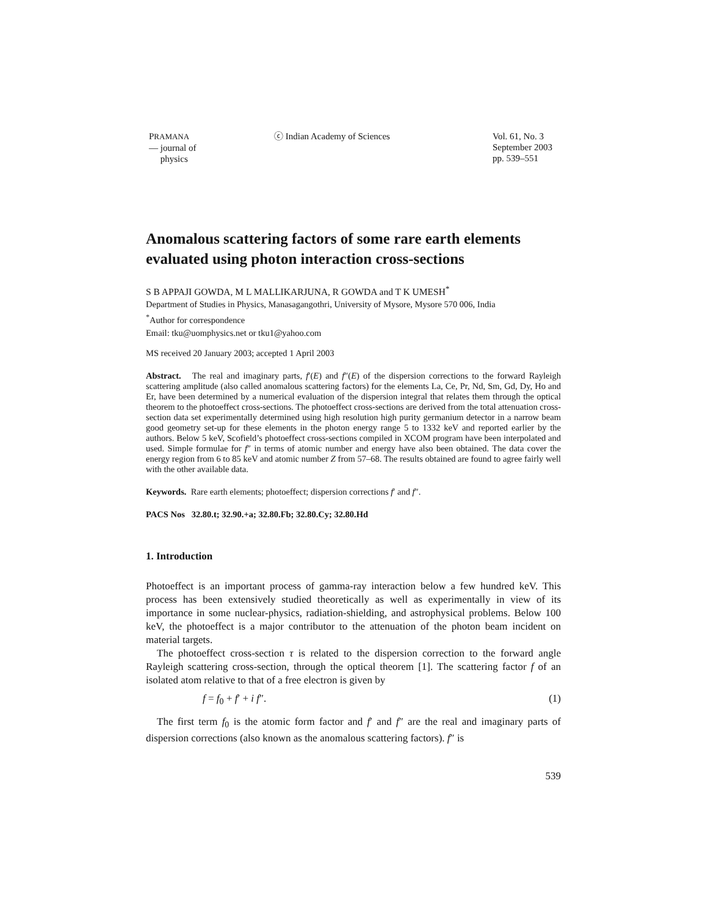PRAMANA
— journal of
physics
ⓒ Indian Academy of Sciences Vol. 61, No. 3
September 2003
pp. 539–551
Anomalous scattering factors of some rare earth elements evaluated using photon interaction cross-sections
S B APPAJI GOWDA, M L MALLIKARJUNA, R GOWDA and T K UMESH<sup>*</sup>
Department of Studies in Physics, Manasagangothri, University of Mysore, Mysore 570 006, India
<sup>*</sup> Author for correspondence
Email: tku@uomphysics.net or tku1@yahoo.com
MS received 20 January 2003; accepted 1 April 2003
Abstract. The real and imaginary parts, f′(E) and f″(E) of the dispersion corrections to the forward Rayleigh scattering amplitude (also called anomalous scattering factors) for the elements La, Ce, Pr, Nd, Sm, Gd, Dy, Ho and Er, have been determined by a numerical evaluation of the dispersion integral that relates them through the optical theorem to the photoeffect cross-sections. The photoeffect cross-sections are derived from the total attenuation cross-section data set experimentally determined using high resolution high purity germanium detector in a narrow beam good geometry set-up for these elements in the photon energy range 5 to 1332 keV and reported earlier by the authors. Below 5 keV, Scofield’s photoeffect cross-sections compiled in XCOM program have been interpolated and used. Simple formulae for f″ in terms of atomic number and energy have also been obtained. The data cover the energy region from 6 to 85 keV and atomic number Z from 57–68. The results obtained are found to agree fairly well with the other available data.
Keywords. Rare earth elements; photoeffect; dispersion corrections f′ and f″.
PACS Nos 32.80.t; 32.90.+a; 32.80.Fb; 32.80.Cy; 32.80.Hd
1. Introduction
Photoeffect is an important process of gamma-ray interaction below a few hundred keV. This process has been extensively studied theoretically as well as experimentally in view of its importance in some nuclear-physics, radiation-shielding, and astrophysical problems. Below 100 keV, the photoeffect is a major contributor to the attenuation of the photon beam incident on material targets.
The photoeffect cross-section τ is related to the dispersion correction to the forward angle Rayleigh scattering cross-section, through the optical theorem [1]. The scattering factor f of an isolated atom relative to that of a free electron is given by
f = f<sub>0</sub> + f′ + i f″. (1)
The first term f<sub>0</sub> is the atomic form factor and f′ and f″ are the real and imaginary parts of dispersion corrections (also known as the anomalous scattering factors). f″ is
539